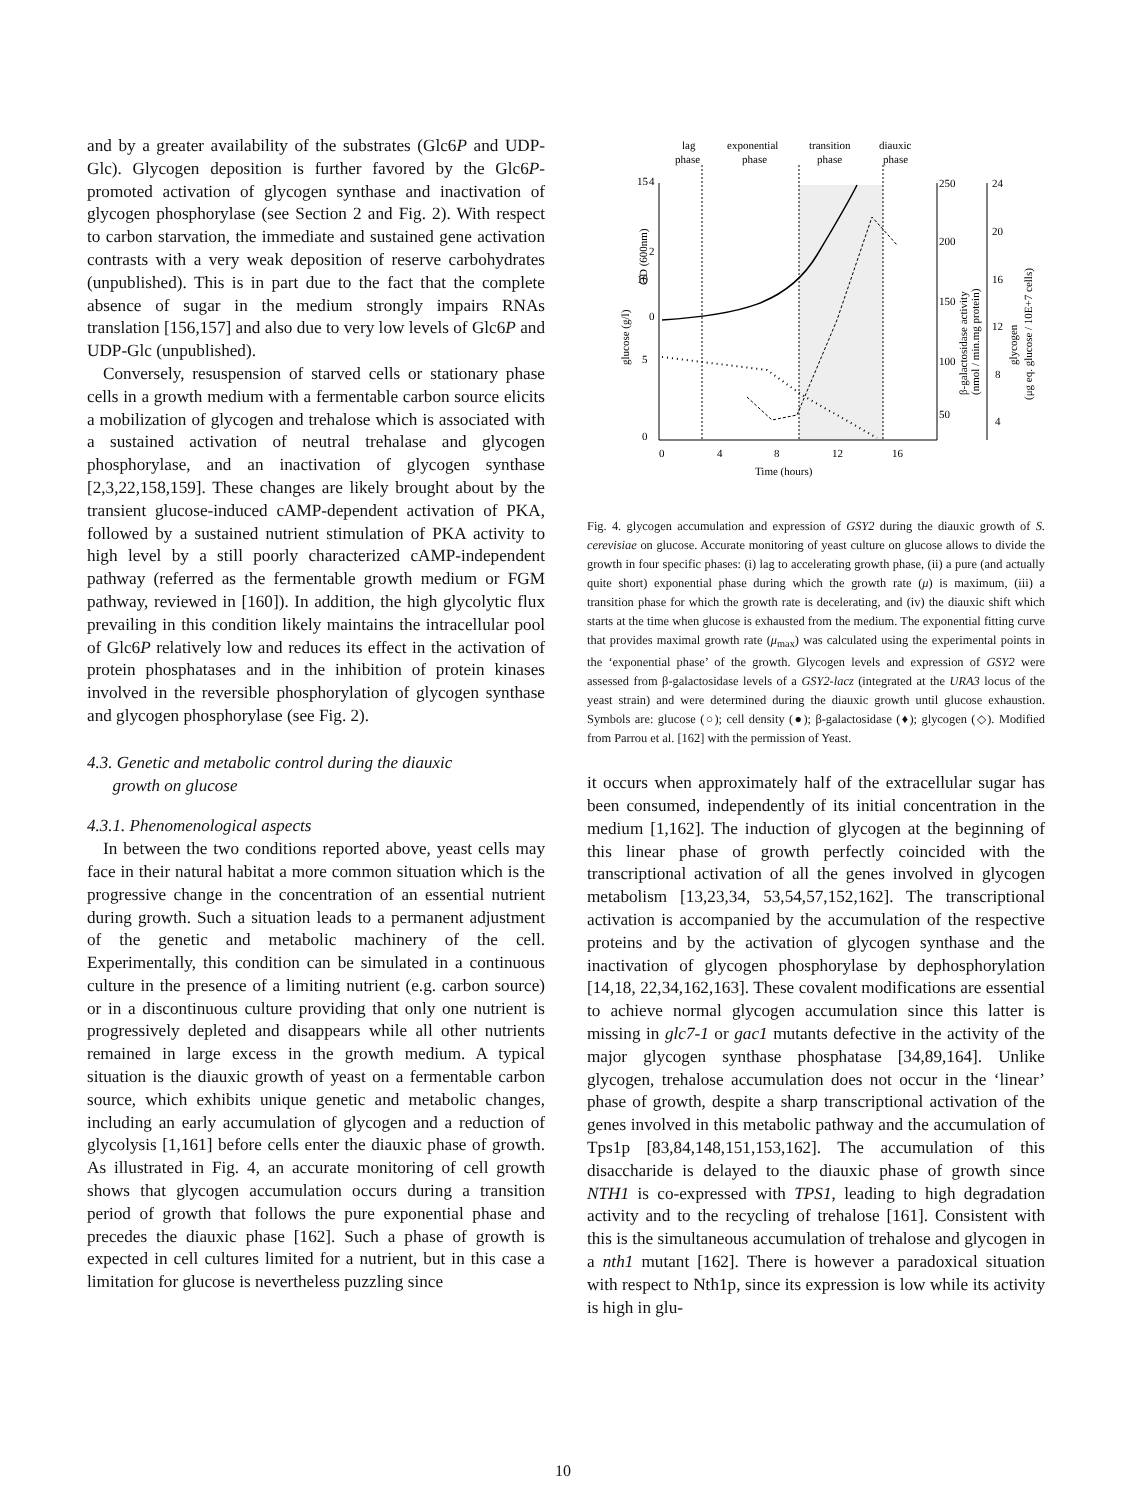and by a greater availability of the substrates (Glc6P and UDP-Glc). Glycogen deposition is further favored by the Glc6P-promoted activation of glycogen synthase and inactivation of glycogen phosphorylase (see Section 2 and Fig. 2). With respect to carbon starvation, the immediate and sustained gene activation contrasts with a very weak deposition of reserve carbohydrates (unpublished). This is in part due to the fact that the complete absence of sugar in the medium strongly impairs RNAs translation [156,157] and also due to very low levels of Glc6P and UDP-Glc (unpublished).
Conversely, resuspension of starved cells or stationary phase cells in a growth medium with a fermentable carbon source elicits a mobilization of glycogen and trehalose which is associated with a sustained activation of neutral trehalase and glycogen phosphorylase, and an inactivation of glycogen synthase [2,3,22,158,159]. These changes are likely brought about by the transient glucose-induced cAMP-dependent activation of PKA, followed by a sustained nutrient stimulation of PKA activity to high level by a still poorly characterized cAMP-independent pathway (referred as the fermentable growth medium or FGM pathway, reviewed in [160]). In addition, the high glycolytic flux prevailing in this condition likely maintains the intracellular pool of Glc6P relatively low and reduces its effect in the activation of protein phosphatases and in the inhibition of protein kinases involved in the reversible phosphorylation of glycogen synthase and glycogen phosphorylase (see Fig. 2).
4.3. Genetic and metabolic control during the diauxic
growth on glucose
4.3.1. Phenomenological aspects
In between the two conditions reported above, yeast cells may face in their natural habitat a more common situation which is the progressive change in the concentration of an essential nutrient during growth. Such a situation leads to a permanent adjustment of the genetic and metabolic machinery of the cell. Experimentally, this condition can be simulated in a continuous culture in the presence of a limiting nutrient (e.g. carbon source) or in a discontinuous culture providing that only one nutrient is progressively depleted and disappears while all other nutrients remained in large excess in the growth medium. A typical situation is the diauxic growth of yeast on a fermentable carbon source, which exhibits unique genetic and metabolic changes, including an early accumulation of glycogen and a reduction of glycolysis [1,161] before cells enter the diauxic phase of growth. As illustrated in Fig. 4, an accurate monitoring of cell growth shows that glycogen accumulation occurs during a transition period of growth that follows the pure exponential phase and precedes the diauxic phase [162]. Such a phase of growth is expected in cell cultures limited for a nutrient, but in this case a limitation for glucose is nevertheless puzzling since
lag
phase
exponential
phase
transition
phase
diauxic
phase
15
10
5
0
4
2
0
250
200
150
100
50
24
20
16
12
8
4
0
4
8
12
16
Time (hours)
glucose (g/l)
OD (600nm)
β-galactosidase activity
(nmol / min.mg protein)
glycogen
(μg eq. glucose / 10E+7 cells)
Fig. 4. glycogen accumulation and expression of GSY2 during the diauxic growth of S. cerevisiae on glucose. Accurate monitoring of yeast culture on glucose allows to divide the growth in four specific phases: (i) lag to accelerating growth phase, (ii) a pure (and actually quite short) exponential phase during which the growth rate (μ) is maximum, (iii) a transition phase for which the growth rate is decelerating, and (iv) the diauxic shift which starts at the time when glucose is exhausted from the medium. The exponential fitting curve that provides maximal growth rate (μ<sub>max</sub>) was calculated using the experimental points in the ‘exponential phase’ of the growth. Glycogen levels and expression of GSY2 were assessed from β-galactosidase levels of a GSY2-lacz (integrated at the URA3 locus of the yeast strain) and were determined during the diauxic growth until glucose exhaustion. Symbols are: glucose (○); cell density (●); β-galactosidase (♦); glycogen (◇). Modified from Parrou et al. [162] with the permission of Yeast.
it occurs when approximately half of the extracellular sugar has been consumed, independently of its initial concentration in the medium [1,162]. The induction of glycogen at the beginning of this linear phase of growth perfectly coincided with the transcriptional activation of all the genes involved in glycogen metabolism [13,23,34, 53,54,57,152,162]. The transcriptional activation is accompanied by the accumulation of the respective proteins and by the activation of glycogen synthase and the inactivation of glycogen phosphorylase by dephosphorylation [14,18, 22,34,162,163]. These covalent modifications are essential to achieve normal glycogen accumulation since this latter is missing in glc7-1 or gac1 mutants defective in the activity of the major glycogen synthase phosphatase [34,89,164]. Unlike glycogen, trehalose accumulation does not occur in the ‘linear’ phase of growth, despite a sharp transcriptional activation of the genes involved in this metabolic pathway and the accumulation of Tps1p [83,84,148,151,153,162]. The accumulation of this disaccharide is delayed to the diauxic phase of growth since NTH1 is co-expressed with TPS1, leading to high degradation activity and to the recycling of trehalose [161]. Consistent with this is the simultaneous accumulation of trehalose and glycogen in a nth1 mutant [162]. There is however a paradoxical situation with respect to Nth1p, since its expression is low while its activity is high in glu-
10